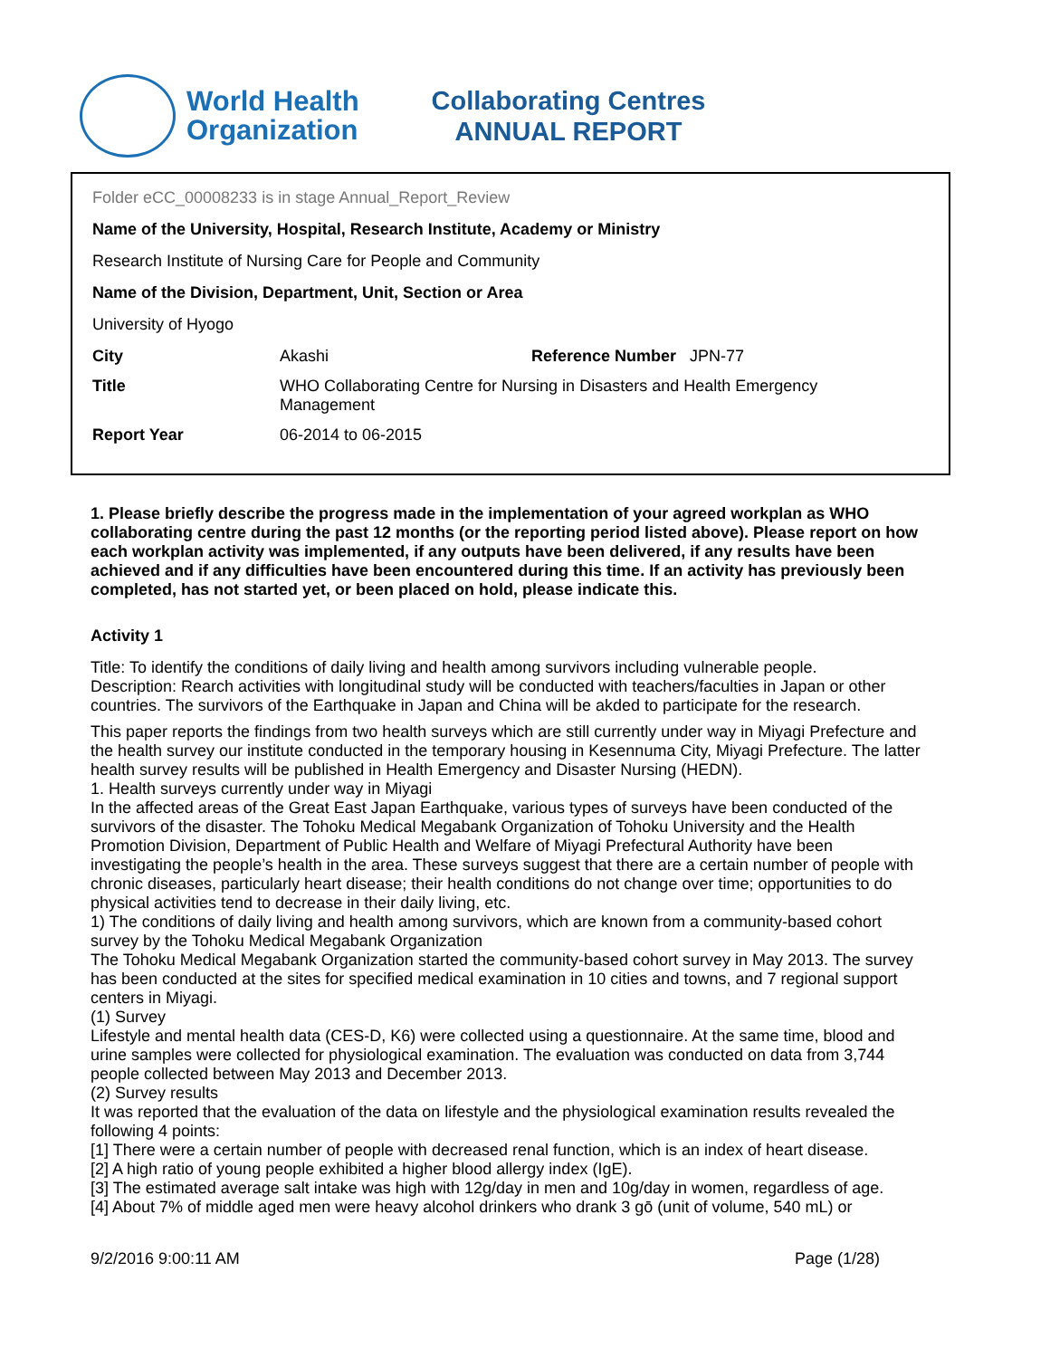World Health
Organization
Collaborating Centres
ANNUAL REPORT
Folder eCC_00008233 is in stage Annual_Report_Review
Name of the University, Hospital, Research Institute, Academy or Ministry
Research Institute of Nursing Care for People and Community
Name of the Division, Department, Unit, Section or Area
University of Hyogo
| City | Akashi | Reference Number JPN-77 |
| Title | WHO Collaborating Centre for Nursing in Disasters and Health Emergency Management | |
| Report Year | 06-2014 to 06-2015 | |
1. Please briefly describe the progress made in the implementation of your agreed workplan as WHO collaborating centre during the past 12 months (or the reporting period listed above). Please report on how each workplan activity was implemented, if any outputs have been delivered, if any results have been achieved and if any difficulties have been encountered during this time. If an activity has previously been completed, has not started yet, or been placed on hold, please indicate this.
Activity 1
Title: To identify the conditions of daily living and health among survivors including vulnerable people.
Description: Rearch activities with longitudinal study will be conducted with teachers/faculties in Japan or other countries. The survivors of the Earthquake in Japan and China will be akded to participate for the research.
This paper reports the findings from two health surveys which are still currently under way in Miyagi Prefecture and the health survey our institute conducted in the temporary housing in Kesennuma City, Miyagi Prefecture. The latter health survey results will be published in Health Emergency and Disaster Nursing (HEDN).
1. Health surveys currently under way in Miyagi
In the affected areas of the Great East Japan Earthquake, various types of surveys have been conducted of the survivors of the disaster. The Tohoku Medical Megabank Organization of Tohoku University and the Health Promotion Division, Department of Public Health and Welfare of Miyagi Prefectural Authority have been investigating the people’s health in the area. These surveys suggest that there are a certain number of people with chronic diseases, particularly heart disease; their health conditions do not change over time; opportunities to do physical activities tend to decrease in their daily living, etc.
1) The conditions of daily living and health among survivors, which are known from a community-based cohort survey by the Tohoku Medical Megabank Organization
The Tohoku Medical Megabank Organization started the community-based cohort survey in May 2013. The survey has been conducted at the sites for specified medical examination in 10 cities and towns, and 7 regional support centers in Miyagi.
(1) Survey
Lifestyle and mental health data (CES-D, K6) were collected using a questionnaire. At the same time, blood and urine samples were collected for physiological examination. The evaluation was conducted on data from 3,744 people collected between May 2013 and December 2013.
(2) Survey results
It was reported that the evaluation of the data on lifestyle and the physiological examination results revealed the following 4 points:
[1] There were a certain number of people with decreased renal function, which is an index of heart disease.
[2] A high ratio of young people exhibited a higher blood allergy index (IgE).
[3] The estimated average salt intake was high with 12g/day in men and 10g/day in women, regardless of age.
[4] About 7% of middle aged men were heavy alcohol drinkers who drank 3 gō (unit of volume, 540 mL) or
9/2/2016 9:00:11 AM Page (1/28)